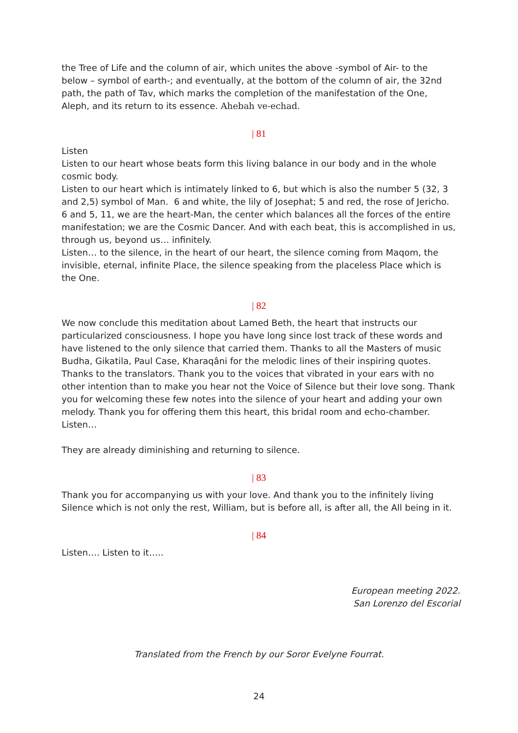the Tree of Life and the column of air, which unites the above -symbol of Air- to the below – symbol of earth-; and eventually, at the bottom of the column of air, the 32nd path, the path of Tav, which marks the completion of the manifestation of the One, Aleph, and its return to its essence. Ahebah ve-echad.
| 81
Listen
Listen to our heart whose beats form this living balance in our body and in the whole cosmic body.
Listen to our heart which is intimately linked to 6, but which is also the number 5 (32, 3 and 2,5) symbol of Man. 6 and white, the lily of Josephat; 5 and red, the rose of Jericho. 6 and 5, 11, we are the heart-Man, the center which balances all the forces of the entire manifestation; we are the Cosmic Dancer. And with each beat, this is accomplished in us, through us, beyond us… infinitely.
Listen… to the silence, in the heart of our heart, the silence coming from Maqom, the invisible, eternal, infinite Place, the silence speaking from the placeless Place which is the One.
| 82
We now conclude this meditation about Lamed Beth, the heart that instructs our particularized consciousness. I hope you have long since lost track of these words and have listened to the only silence that carried them. Thanks to all the Masters of music Budha, Gikatila, Paul Case, Kharaqâni for the melodic lines of their inspiring quotes. Thanks to the translators. Thank you to the voices that vibrated in your ears with no other intention than to make you hear not the Voice of Silence but their love song. Thank you for welcoming these few notes into the silence of your heart and adding your own melody. Thank you for offering them this heart, this bridal room and echo-chamber. Listen…
They are already diminishing and returning to silence.
| 83
Thank you for accompanying us with your love. And thank you to the infinitely living Silence which is not only the rest, William, but is before all, is after all, the All being in it.
| 84
Listen…. Listen to it…..
European meeting 2022.
San Lorenzo del Escorial
Translated from the French by our Soror Evelyne Fourrat.
24